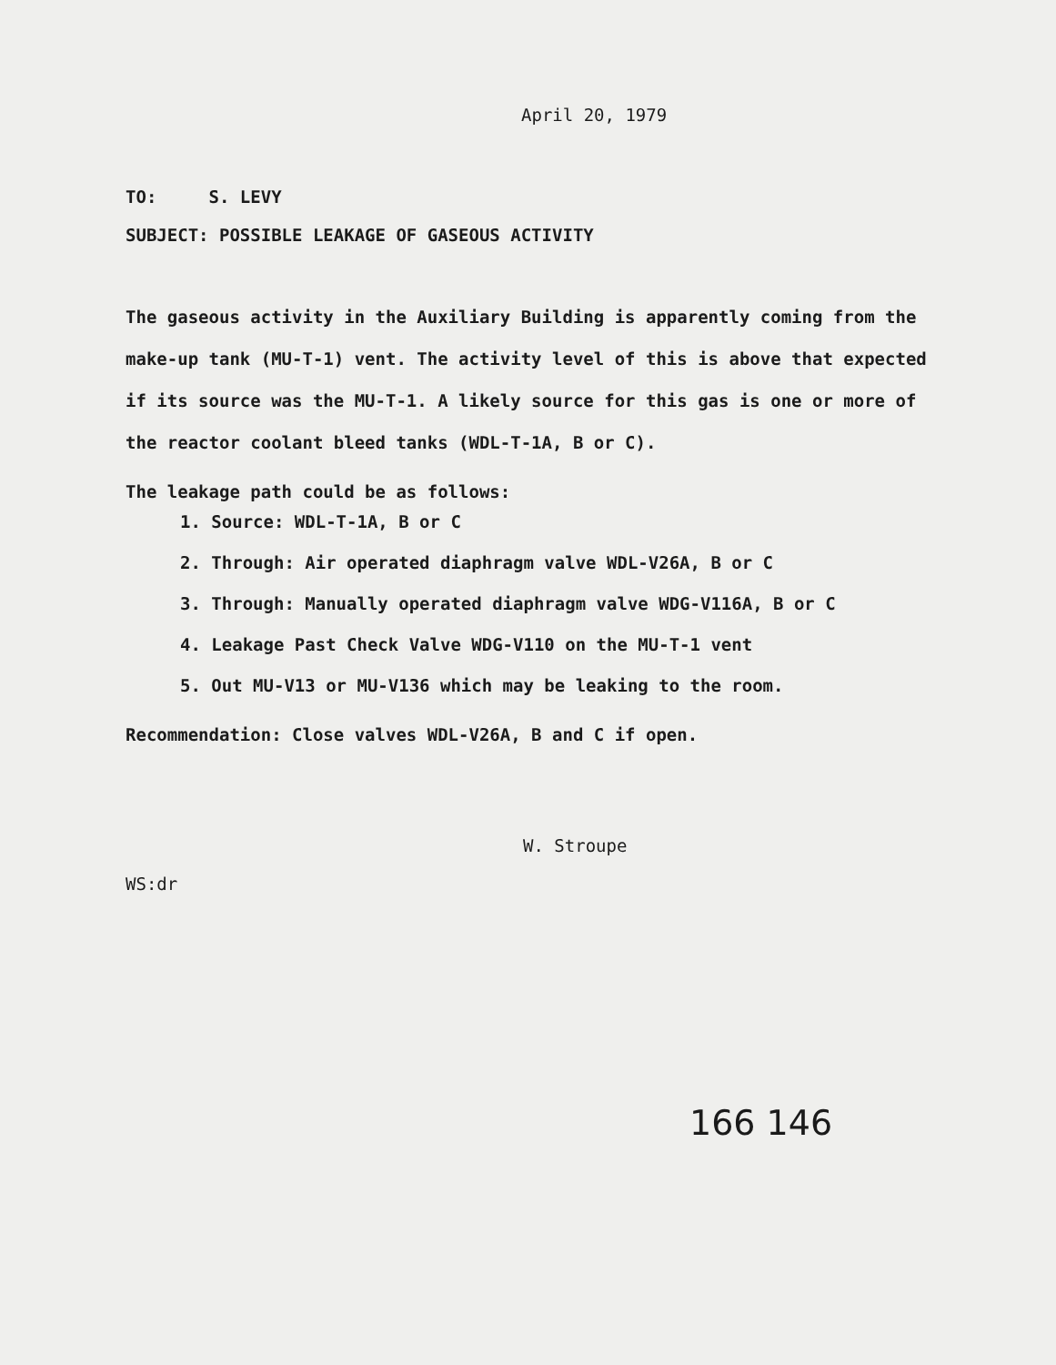April 20, 1979
TO: S. LEVY
SUBJECT: POSSIBLE LEAKAGE OF GASEOUS ACTIVITY
The gaseous activity in the Auxiliary Building is apparently coming from the make-up tank (MU-T-1) vent. The activity level of this is above that expected if its source was the MU-T-1. A likely source for this gas is one or more of the reactor coolant bleed tanks (WDL-T-1A, B or C).
The leakage path could be as follows:
1. Source: WDL-T-1A, B or C
2. Through: Air operated diaphragm valve WDL-V26A, B or C
3. Through: Manually operated diaphragm valve WDG-V116A, B or C
4. Leakage Past Check Valve WDG-V110 on the MU-T-1 vent
5. Out MU-V13 or MU-V136 which may be leaking to the room.
Recommendation: Close valves WDL-V26A, B and C if open.
W. Stroupe
WS:dr
166 146